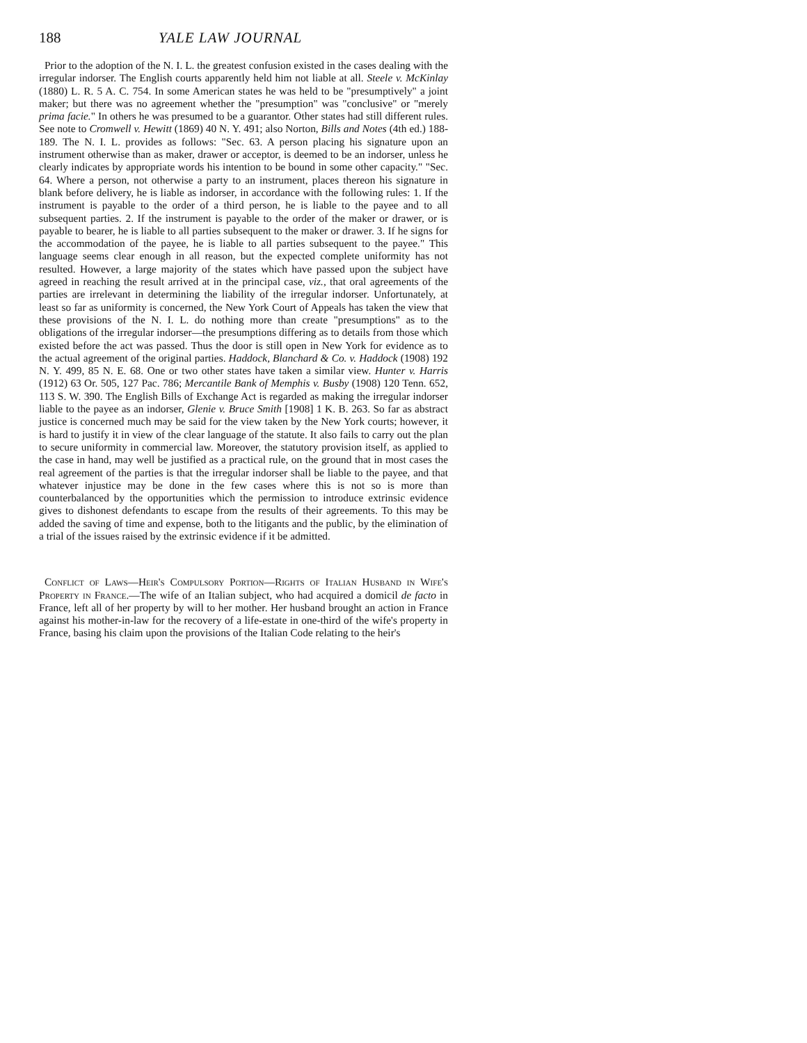188 YALE LAW JOURNAL
Prior to the adoption of the N. I. L. the greatest confusion existed in the cases dealing with the irregular indorser. The English courts apparently held him not liable at all. Steele v. McKinlay (1880) L. R. 5 A. C. 754. In some American states he was held to be "presumptively" a joint maker; but there was no agreement whether the "presumption" was "conclusive" or "merely prima facie." In others he was presumed to be a guarantor. Other states had still different rules. See note to Cromwell v. Hewitt (1869) 40 N. Y. 491; also Norton, Bills and Notes (4th ed.) 188-189. The N. I. L. provides as follows: "Sec. 63. A person placing his signature upon an instrument otherwise than as maker, drawer or acceptor, is deemed to be an indorser, unless he clearly indicates by appropriate words his intention to be bound in some other capacity." "Sec. 64. Where a person, not otherwise a party to an instrument, places thereon his signature in blank before delivery, he is liable as indorser, in accordance with the following rules: 1. If the instrument is payable to the order of a third person, he is liable to the payee and to all subsequent parties. 2. If the instrument is payable to the order of the maker or drawer, or is payable to bearer, he is liable to all parties subsequent to the maker or drawer. 3. If he signs for the accommodation of the payee, he is liable to all parties subsequent to the payee." This language seems clear enough in all reason, but the expected complete uniformity has not resulted. However, a large majority of the states which have passed upon the subject have agreed in reaching the result arrived at in the principal case, viz., that oral agreements of the parties are irrelevant in determining the liability of the irregular indorser. Unfortunately, at least so far as uniformity is concerned, the New York Court of Appeals has taken the view that these provisions of the N. I. L. do nothing more than create "presumptions" as to the obligations of the irregular indorser—the presumptions differing as to details from those which existed before the act was passed. Thus the door is still open in New York for evidence as to the actual agreement of the original parties. Haddock, Blanchard & Co. v. Haddock (1908) 192 N. Y. 499, 85 N. E. 68. One or two other states have taken a similar view. Hunter v. Harris (1912) 63 Or. 505, 127 Pac. 786; Mercantile Bank of Memphis v. Busby (1908) 120 Tenn. 652, 113 S. W. 390. The English Bills of Exchange Act is regarded as making the irregular indorser liable to the payee as an indorser, Glenie v. Bruce Smith [1908] 1 K. B. 263. So far as abstract justice is concerned much may be said for the view taken by the New York courts; however, it is hard to justify it in view of the clear language of the statute. It also fails to carry out the plan to secure uniformity in commercial law. Moreover, the statutory provision itself, as applied to the case in hand, may well be justified as a practical rule, on the ground that in most cases the real agreement of the parties is that the irregular indorser shall be liable to the payee, and that whatever injustice may be done in the few cases where this is not so is more than counterbalanced by the opportunities which the permission to introduce extrinsic evidence gives to dishonest defendants to escape from the results of their agreements. To this may be added the saving of time and expense, both to the litigants and the public, by the elimination of a trial of the issues raised by the extrinsic evidence if it be admitted.
Conflict of Laws—Heir's Compulsory Portion—Rights of Italian Husband in Wife's Property in France.—The wife of an Italian subject, who had acquired a domicil de facto in France, left all of her property by will to her mother. Her husband brought an action in France against his mother-in-law for the recovery of a life-estate in one-third of the wife's property in France, basing his claim upon the provisions of the Italian Code relating to the heir's